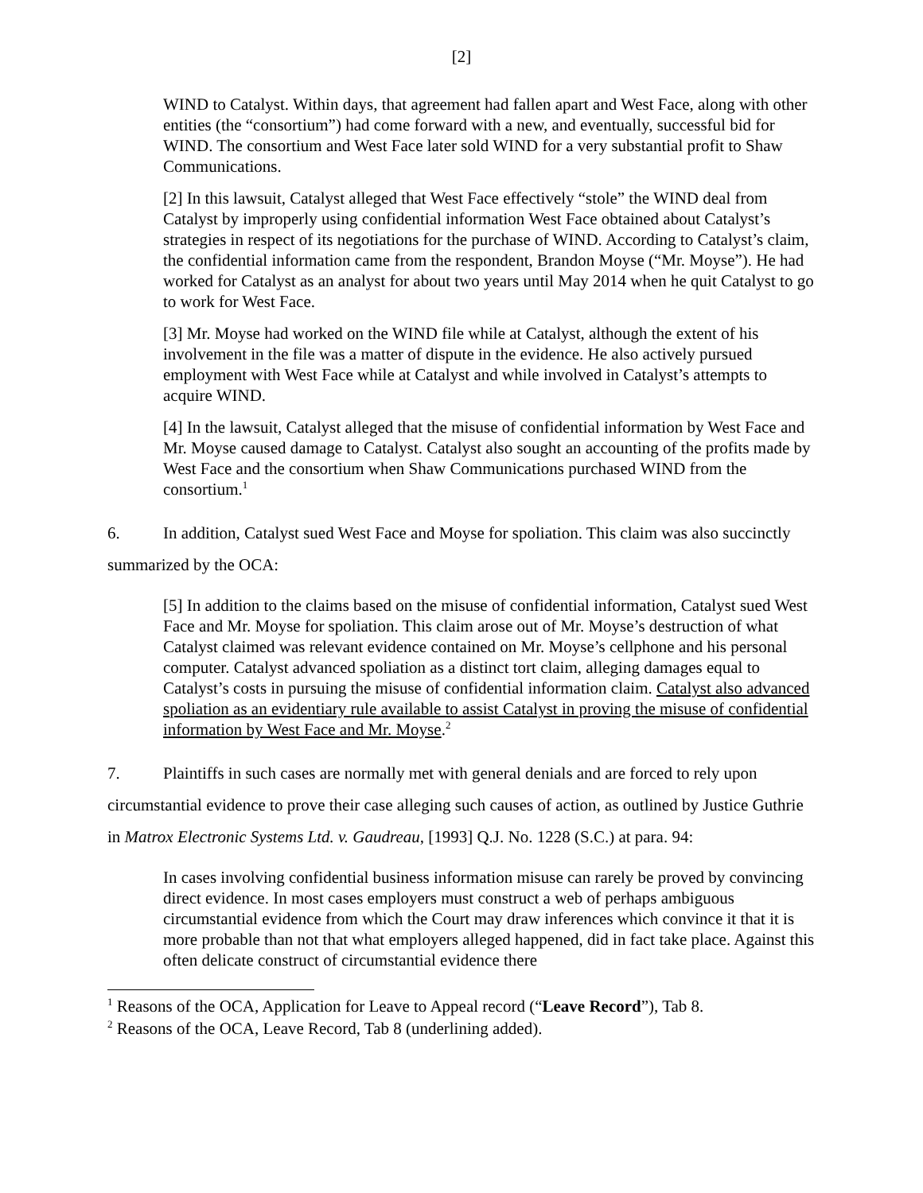[2]
WIND to Catalyst. Within days, that agreement had fallen apart and West Face, along with other entities (the “consortium”) had come forward with a new, and eventually, successful bid for WIND. The consortium and West Face later sold WIND for a very substantial profit to Shaw Communications.
[2] In this lawsuit, Catalyst alleged that West Face effectively “stole” the WIND deal from Catalyst by improperly using confidential information West Face obtained about Catalyst’s strategies in respect of its negotiations for the purchase of WIND. According to Catalyst’s claim, the confidential information came from the respondent, Brandon Moyse (“Mr. Moyse”). He had worked for Catalyst as an analyst for about two years until May 2014 when he quit Catalyst to go to work for West Face.
[3] Mr. Moyse had worked on the WIND file while at Catalyst, although the extent of his involvement in the file was a matter of dispute in the evidence. He also actively pursued employment with West Face while at Catalyst and while involved in Catalyst’s attempts to acquire WIND.
[4] In the lawsuit, Catalyst alleged that the misuse of confidential information by West Face and Mr. Moyse caused damage to Catalyst. Catalyst also sought an accounting of the profits made by West Face and the consortium when Shaw Communications purchased WIND from the consortium.<sup>1</sup>
6. In addition, Catalyst sued West Face and Moyse for spoliation. This claim was also succinctly summarized by the OCA:
[5] In addition to the claims based on the misuse of confidential information, Catalyst sued West Face and Mr. Moyse for spoliation. This claim arose out of Mr. Moyse’s destruction of what Catalyst claimed was relevant evidence contained on Mr. Moyse’s cellphone and his personal computer. Catalyst advanced spoliation as a distinct tort claim, alleging damages equal to Catalyst’s costs in pursuing the misuse of confidential information claim. Catalyst also advanced spoliation as an evidentiary rule available to assist Catalyst in proving the misuse of confidential information by West Face and Mr. Moyse.<sup>2</sup>
7. Plaintiffs in such cases are normally met with general denials and are forced to rely upon circumstantial evidence to prove their case alleging such causes of action, as outlined by Justice Guthrie in Matrox Electronic Systems Ltd. v. Gaudreau, [1993] Q.J. No. 1228 (S.C.) at para. 94:
In cases involving confidential business information misuse can rarely be proved by convincing direct evidence. In most cases employers must construct a web of perhaps ambiguous circumstantial evidence from which the Court may draw inferences which convince it that it is more probable than not that what employers alleged happened, did in fact take place. Against this often delicate construct of circumstantial evidence there
<sup>1</sup> Reasons of the OCA, Application for Leave to Appeal record (“Leave Record”), Tab 8.
<sup>2</sup> Reasons of the OCA, Leave Record, Tab 8 (underlining added).